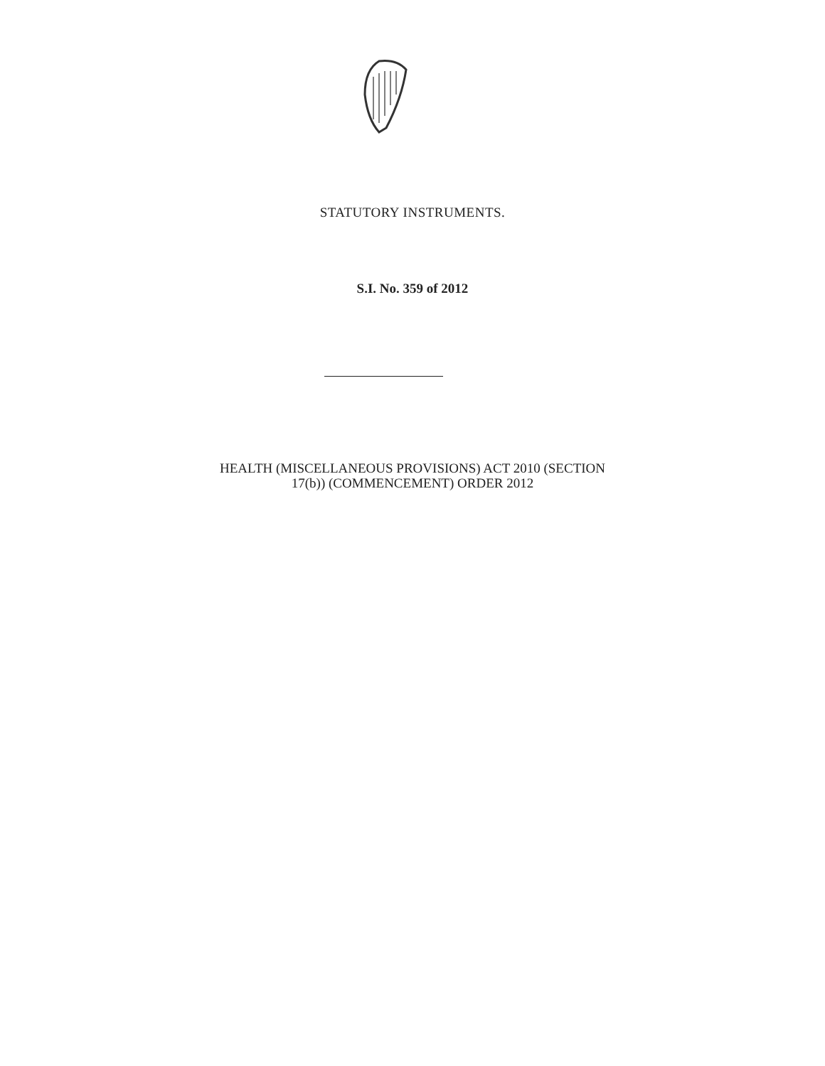STATUTORY INSTRUMENTS.
S.I. No. 359 of 2012
HEALTH (MISCELLANEOUS PROVISIONS) ACT 2010 (SECTION
17(b)) (COMMENCEMENT) ORDER 2012